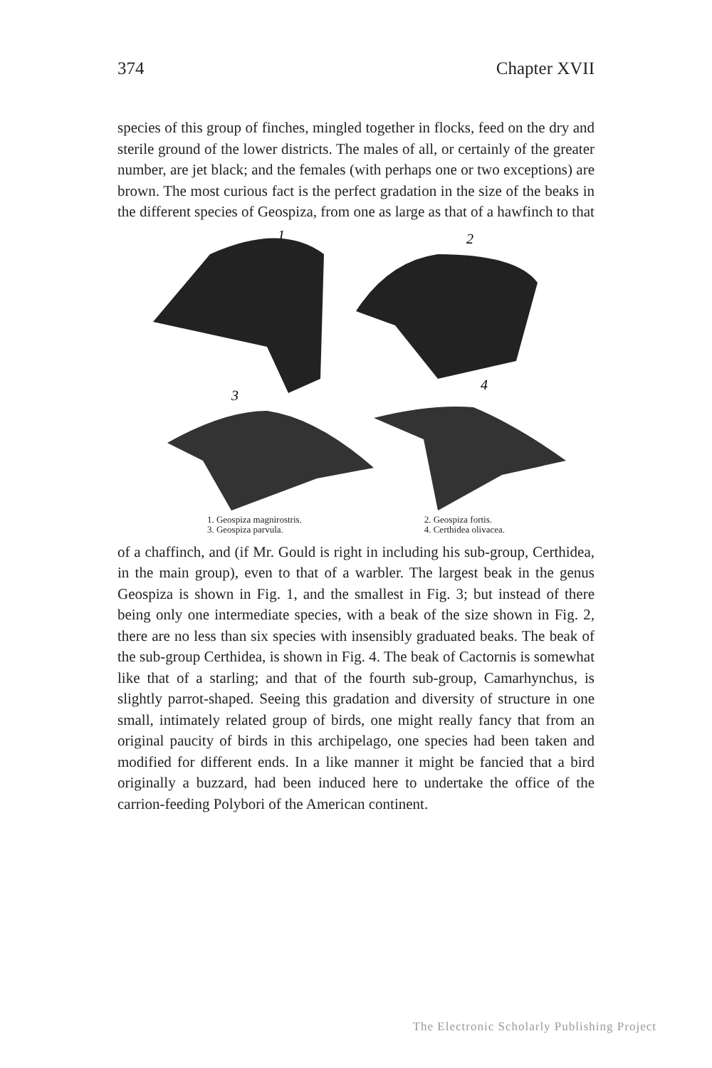374 Chapter XVII
species of this group of finches, mingled together in flocks, feed on the dry and sterile ground of the lower districts. The males of all, or certainly of the greater number, are jet black; and the females (with perhaps one or two exceptions) are brown. The most curious fact is the perfect gradation in the size of the beaks in the different species of Geospiza, from one as large as that of a hawfinch to that
1
2
3
4
1. Geospiza magnirostris.
3. Geospiza parvula.
2. Geospiza fortis.
4. Certhidea olivacea.
of a chaffinch, and (if Mr. Gould is right in including his sub-group, Certhidea, in the main group), even to that of a warbler. The largest beak in the genus Geospiza is shown in Fig. 1, and the smallest in Fig. 3; but instead of there being only one intermediate species, with a beak of the size shown in Fig. 2, there are no less than six species with insensibly graduated beaks. The beak of the sub-group Certhidea, is shown in Fig. 4. The beak of Cactornis is somewhat like that of a starling; and that of the fourth sub-group, Camarhynchus, is slightly parrot-shaped. Seeing this gradation and diversity of structure in one small, intimately related group of birds, one might really fancy that from an original paucity of birds in this archipelago, one species had been taken and modified for different ends. In a like manner it might be fancied that a bird originally a buzzard, had been induced here to undertake the office of the carrion-feeding Polybori of the American continent.
The Electronic Scholarly Publishing Project